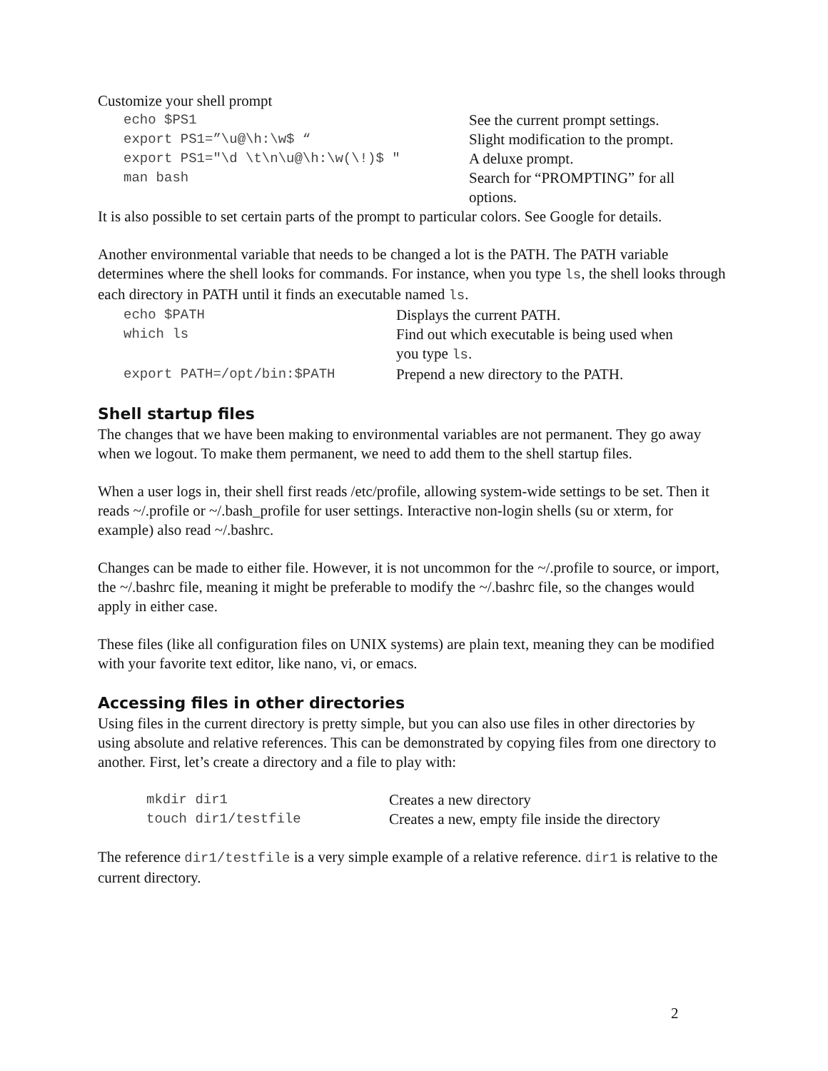Customize your shell prompt
| echo $PS1 | See the current prompt settings. |
| export PS1=”\u@\h:\w$ “ | Slight modification to the prompt. |
| export PS1="\d \t\n\u@\h:\w(\!)$ " | A deluxe prompt. |
| man bash | Search for “PROMPTING” for all options. |
It is also possible to set certain parts of the prompt to particular colors. See Google for details.
Another environmental variable that needs to be changed a lot is the PATH. The PATH variable determines where the shell looks for commands. For instance, when you type ls, the shell looks through each directory in PATH until it finds an executable named ls.
| echo $PATH | Displays the current PATH. |
| which ls | Find out which executable is being used when you type ls . |
| export PATH=/opt/bin:$PATH | Prepend a new directory to the PATH. |
Shell startup files
The changes that we have been making to environmental variables are not permanent. They go away when we logout. To make them permanent, we need to add them to the shell startup files.
When a user logs in, their shell first reads /etc/profile, allowing system-wide settings to be set. Then it reads ~/.profile or ~/.bash_profile for user settings. Interactive non-login shells (su or xterm, for example) also read ~/.bashrc.
Changes can be made to either file. However, it is not uncommon for the ~/.profile to source, or import, the ~/.bashrc file, meaning it might be preferable to modify the ~/.bashrc file, so the changes would apply in either case.
These files (like all configuration files on UNIX systems) are plain text, meaning they can be modified with your favorite text editor, like nano, vi, or emacs.
Accessing files in other directories
Using files in the current directory is pretty simple, but you can also use files in other directories by using absolute and relative references. This can be demonstrated by copying files from one directory to another. First, let’s create a directory and a file to play with:
| mkdir dir1 | Creates a new directory |
| touch dir1/testfile | Creates a new, empty file inside the directory |
The reference dir1/testfile is a very simple example of a relative reference. dir1 is relative to the current directory.
2